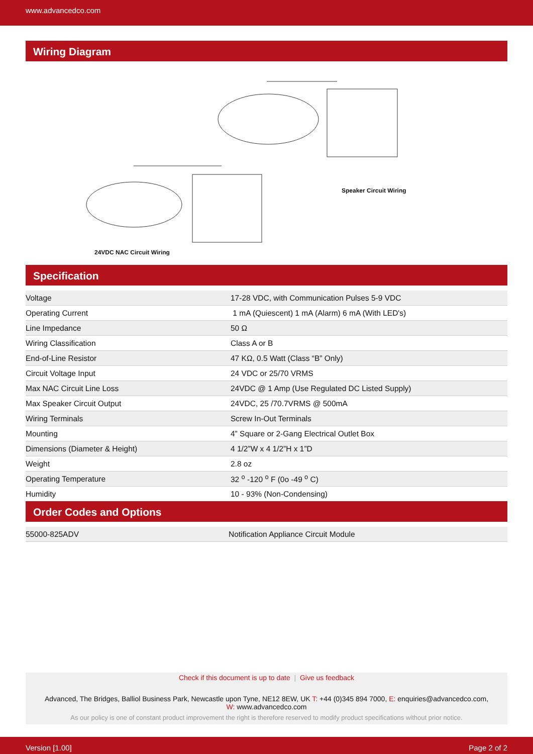www.advancedco.com
Wiring Diagram
Speaker Circuit Wiring
24VDC NAC Circuit Wiring
Specification
| Voltage | 17-28 VDC, with Communication Pulses 5-9 VDC |
| Operating Current | 1 mA (Quiescent) 1 mA (Alarm) 6 mA (With LED's) |
| Line Impedance | 50 Ω |
| Wiring Classification | Class A or B |
| End-of-Line Resistor | 47 KΩ, 0.5 Watt (Class “B” Only) |
| Circuit Voltage Input | 24 VDC or 25/70 VRMS |
| Max NAC Circuit Line Loss | 24VDC @ 1 Amp (Use Regulated DC Listed Supply) |
| Max Speaker Circuit Output | 24VDC, 25 /70.7VRMS @ 500mA |
| Wiring Terminals | Screw In-Out Terminals |
| Mounting | 4” Square or 2-Gang Electrical Outlet Box |
| Dimensions (Diameter & Height) | 4 1/2”W x 4 1/2”H x 1”D |
| Weight | 2.8 oz |
| Operating Temperature | 32 <sup>o</sup> -120 <sup>o</sup> F (0o -49 <sup>o</sup> C) |
| Humidity | 10 - 93% (Non-Condensing) |
Order Codes and Options
| 55000-825ADV | Notification Appliance Circuit Module |
Check if this document is up to date | Give us feedback
Advanced, The Bridges, Balliol Business Park, Newcastle upon Tyne, NE12 8EW, UK T: +44 (0)345 894 7000, E: enquiries@advancedco.com,
W: www.advancedco.com
As our policy is one of constant product improvement the right is therefore reserved to modify product specifications without prior notice.
Version [1.00] Page 2 of 2